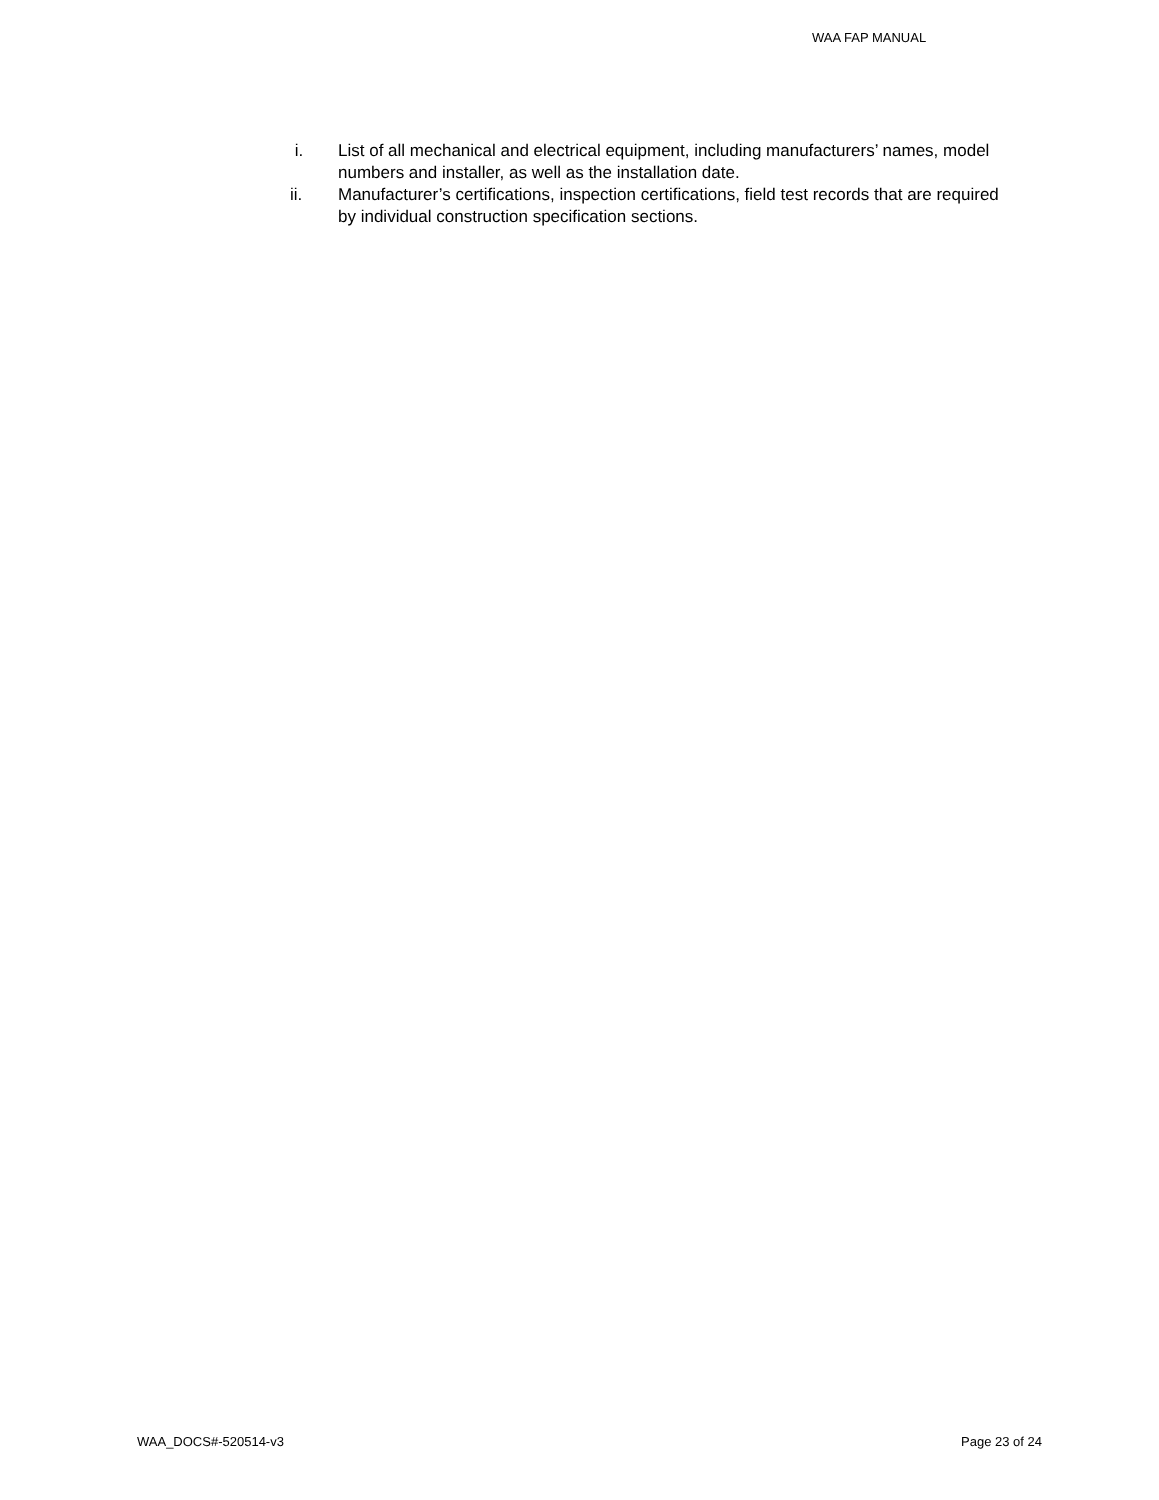WAA FAP MANUAL
i. List of all mechanical and electrical equipment, including manufacturers’ names, model numbers and installer, as well as the installation date.
ii. Manufacturer’s certifications, inspection certifications, field test records that are required by individual construction specification sections.
WAA_DOCS#-520514-v3 Page 23 of 24